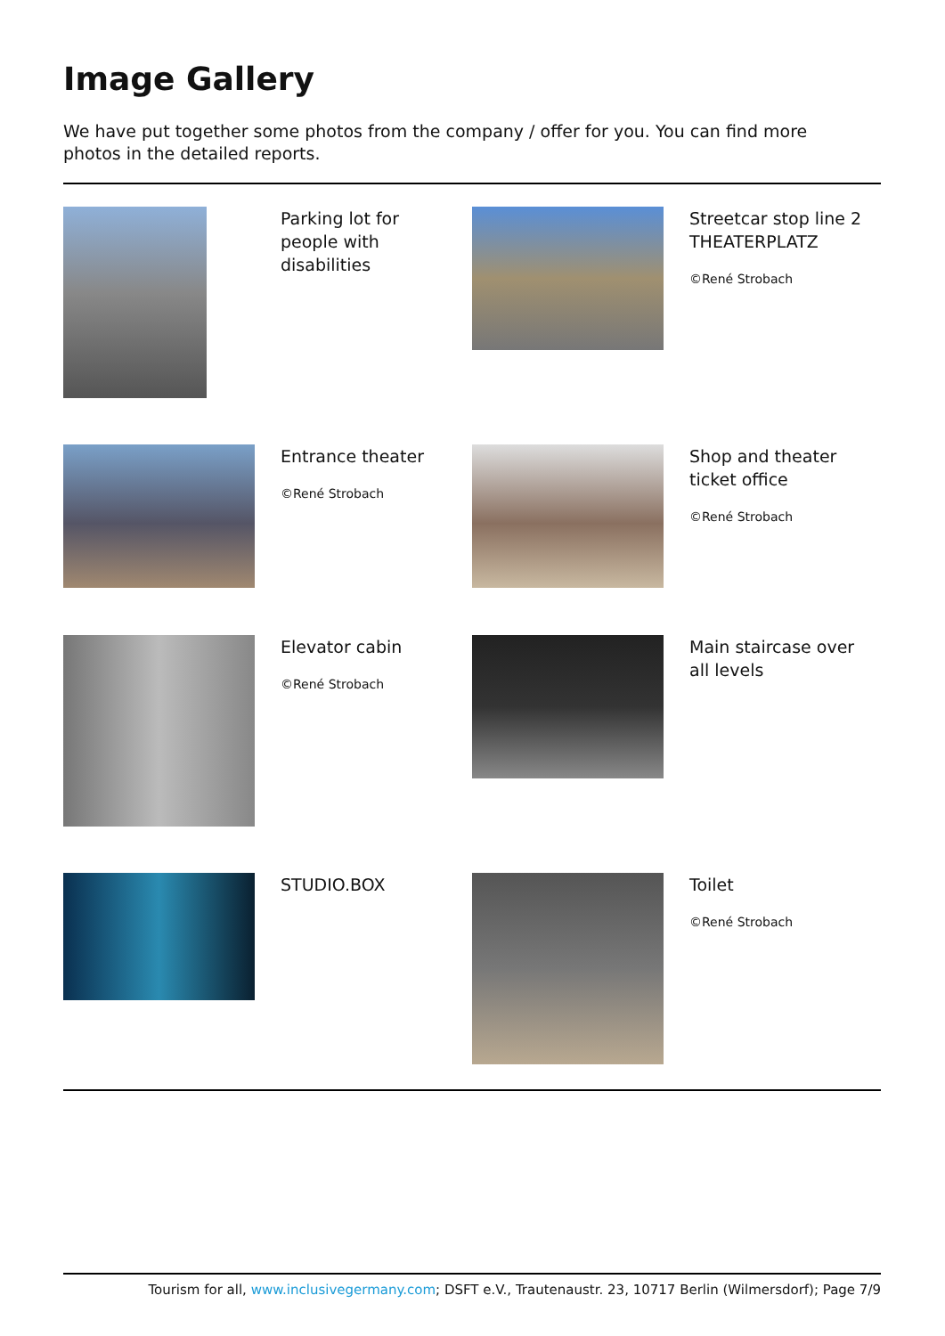Image Gallery
We have put together some photos from the company / offer for you. You can find more photos in the detailed reports.
Parking lot for people with disabilities
Streetcar stop line 2 THEATERPLATZ
©René Strobach
Entrance theater
©René Strobach
Shop and theater ticket office
©René Strobach
Elevator cabin
©René Strobach
Main staircase over all levels
STUDIO.BOX
Toilet
©René Strobach
Tourism for all, www.inclusivegermany.com; DSFT e.V., Trautenaustr. 23, 10717 Berlin (Wilmersdorf); Page 7/9